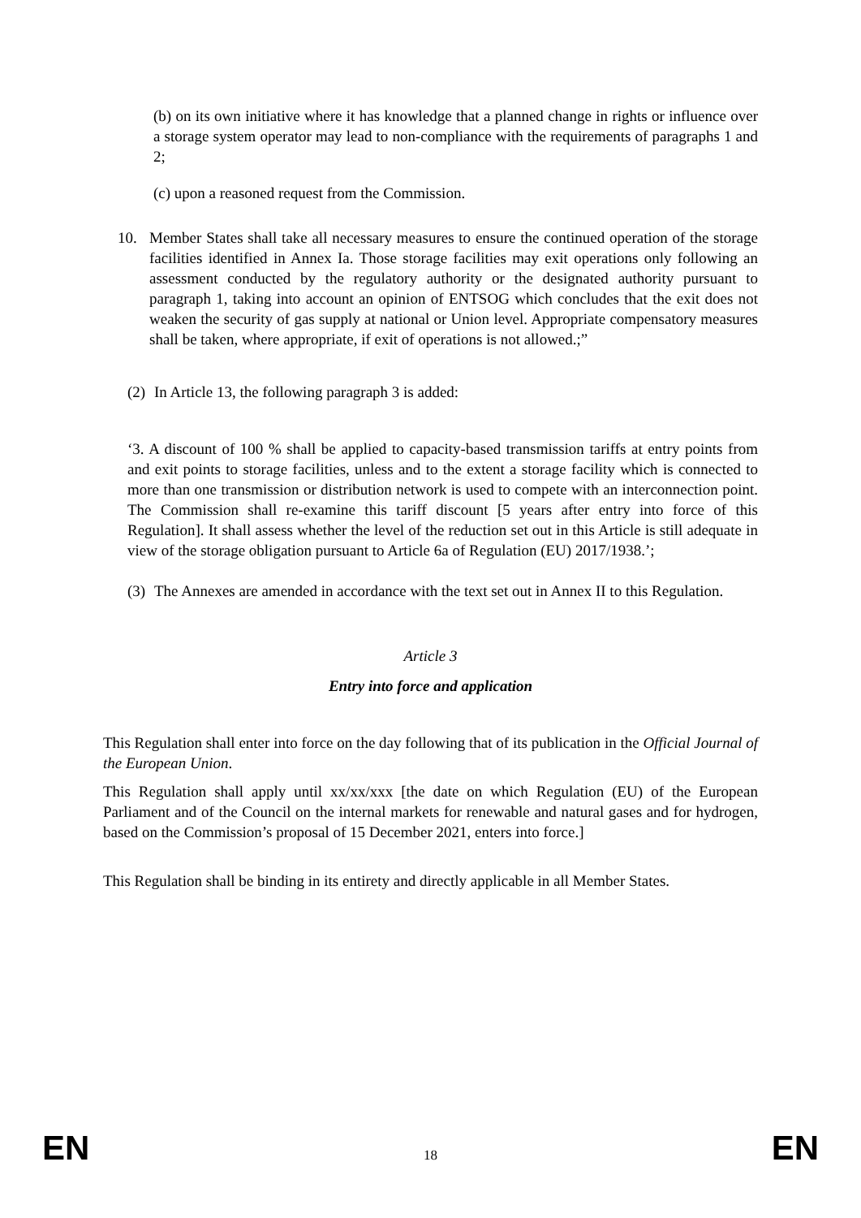(b) on its own initiative where it has knowledge that a planned change in rights or influence over a storage system operator may lead to non-compliance with the requirements of paragraphs 1 and 2;
(c) upon a reasoned request from the Commission.
10. Member States shall take all necessary measures to ensure the continued operation of the storage facilities identified in Annex Ia. Those storage facilities may exit operations only following an assessment conducted by the regulatory authority or the designated authority pursuant to paragraph 1, taking into account an opinion of ENTSOG which concludes that the exit does not weaken the security of gas supply at national or Union level. Appropriate compensatory measures shall be taken, where appropriate, if exit of operations is not allowed.;”
(2)
In Article 13, the following paragraph 3 is added:
‘3. A discount of 100 % shall be applied to capacity-based transmission tariffs at entry points from and exit points to storage facilities, unless and to the extent a storage facility which is connected to more than one transmission or distribution network is used to compete with an interconnection point. The Commission shall re-examine this tariff discount [5 years after entry into force of this Regulation]. It shall assess whether the level of the reduction set out in this Article is still adequate in view of the storage obligation pursuant to Article 6a of Regulation (EU) 2017/1938.’;
(3)
The Annexes are amended in accordance with the text set out in Annex II to this Regulation.
Article 3
Entry into force and application
This Regulation shall enter into force on the day following that of its publication in the Official Journal of the European Union.
This Regulation shall apply until xx/xx/xxx [the date on which Regulation (EU) of the European Parliament and of the Council on the internal markets for renewable and natural gases and for hydrogen, based on the Commission’s proposal of 15 December 2021, enters into force.]
This Regulation shall be binding in its entirety and directly applicable in all Member States.
EN 18 EN